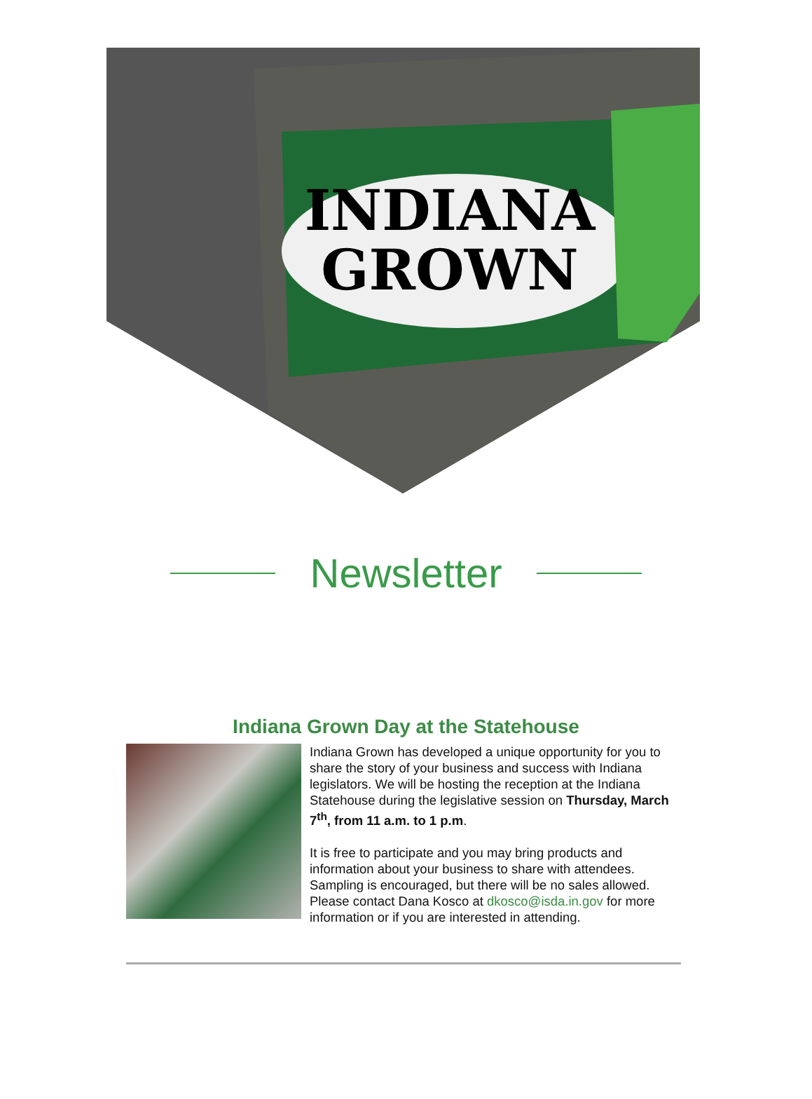INDIANA
GROWN
Newsletter
Indiana Grown Day at the Statehouse
Indiana Grown has developed a unique opportunity for you to share the story of your business and success with Indiana legislators. We will be hosting the reception at the Indiana Statehouse during the legislative session on Thursday, March 7<sup>th</sup>, from 11 a.m. to 1 p.m.
It is free to participate and you may bring products and information about your business to share with attendees. Sampling is encouraged, but there will be no sales allowed. Please contact Dana Kosco at dkosco@isda.in.gov for more information or if you are interested in attending.